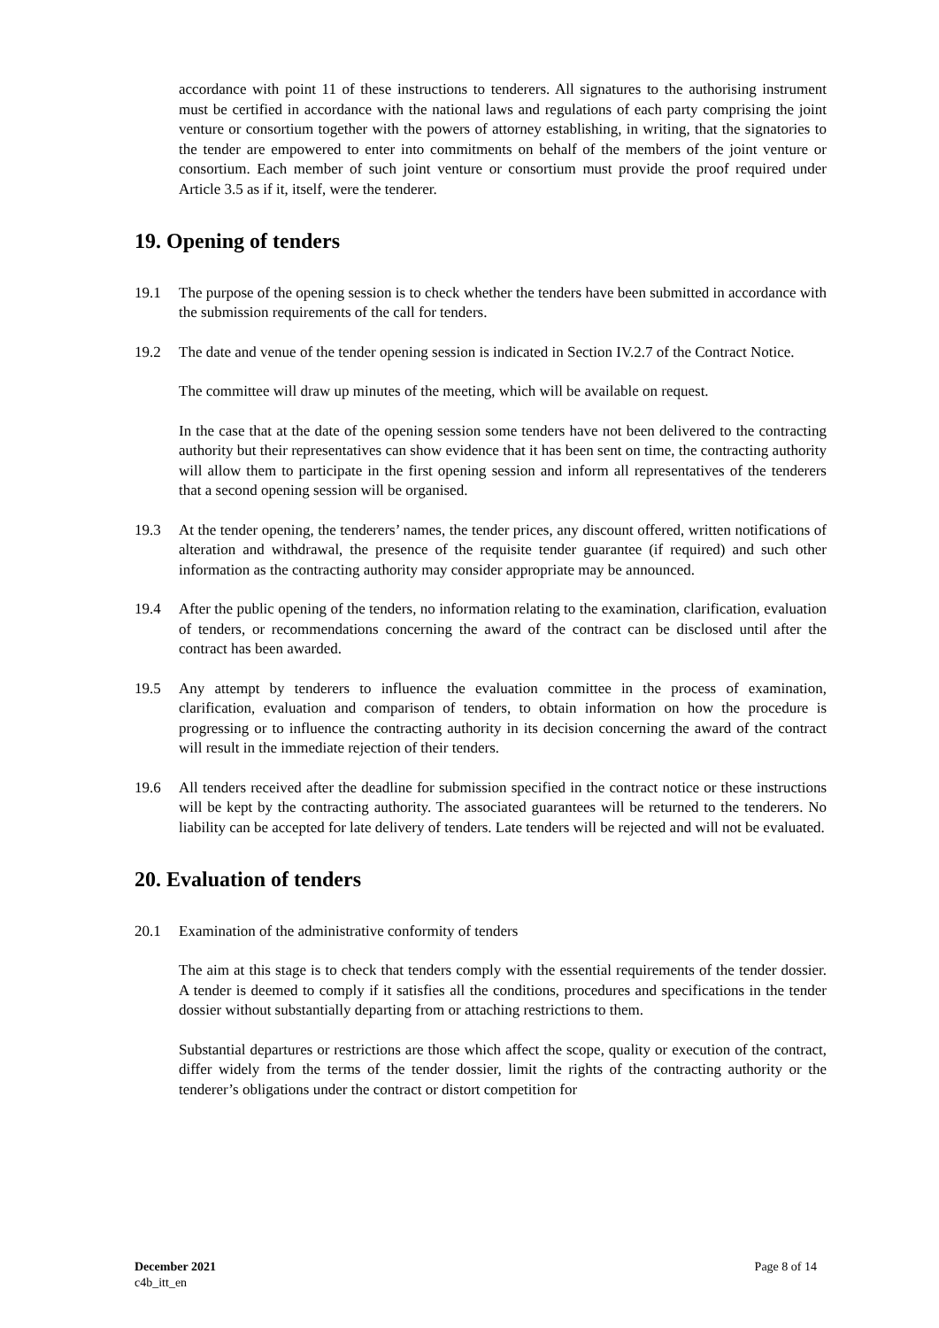accordance with point 11 of these instructions to tenderers. All signatures to the authorising instrument must be certified in accordance with the national laws and regulations of each party comprising the joint venture or consortium together with the powers of attorney establishing, in writing, that the signatories to the tender are empowered to enter into commitments on behalf of the members of the joint venture or consortium. Each member of such joint venture or consortium must provide the proof required under Article 3.5 as if it, itself, were the tenderer.
19. Opening of tenders
19.1 The purpose of the opening session is to check whether the tenders have been submitted in accordance with the submission requirements of the call for tenders.
19.2 The date and venue of the tender opening session is indicated in Section IV.2.7 of the Contract Notice.
The committee will draw up minutes of the meeting, which will be available on request.
In the case that at the date of the opening session some tenders have not been delivered to the contracting authority but their representatives can show evidence that it has been sent on time, the contracting authority will allow them to participate in the first opening session and inform all representatives of the tenderers that a second opening session will be organised.
19.3 At the tender opening, the tenderers’ names, the tender prices, any discount offered, written notifications of alteration and withdrawal, the presence of the requisite tender guarantee (if required) and such other information as the contracting authority may consider appropriate may be announced.
19.4 After the public opening of the tenders, no information relating to the examination, clarification, evaluation of tenders, or recommendations concerning the award of the contract can be disclosed until after the contract has been awarded.
19.5 Any attempt by tenderers to influence the evaluation committee in the process of examination, clarification, evaluation and comparison of tenders, to obtain information on how the procedure is progressing or to influence the contracting authority in its decision concerning the award of the contract will result in the immediate rejection of their tenders.
19.6 All tenders received after the deadline for submission specified in the contract notice or these instructions will be kept by the contracting authority. The associated guarantees will be returned to the tenderers. No liability can be accepted for late delivery of tenders. Late tenders will be rejected and will not be evaluated.
20. Evaluation of tenders
20.1 Examination of the administrative conformity of tenders
The aim at this stage is to check that tenders comply with the essential requirements of the tender dossier. A tender is deemed to comply if it satisfies all the conditions, procedures and specifications in the tender dossier without substantially departing from or attaching restrictions to them.
Substantial departures or restrictions are those which affect the scope, quality or execution of the contract, differ widely from the terms of the tender dossier, limit the rights of the contracting authority or the tenderer’s obligations under the contract or distort competition for
December 2021
c4b_itt_en
Page 8 of 14